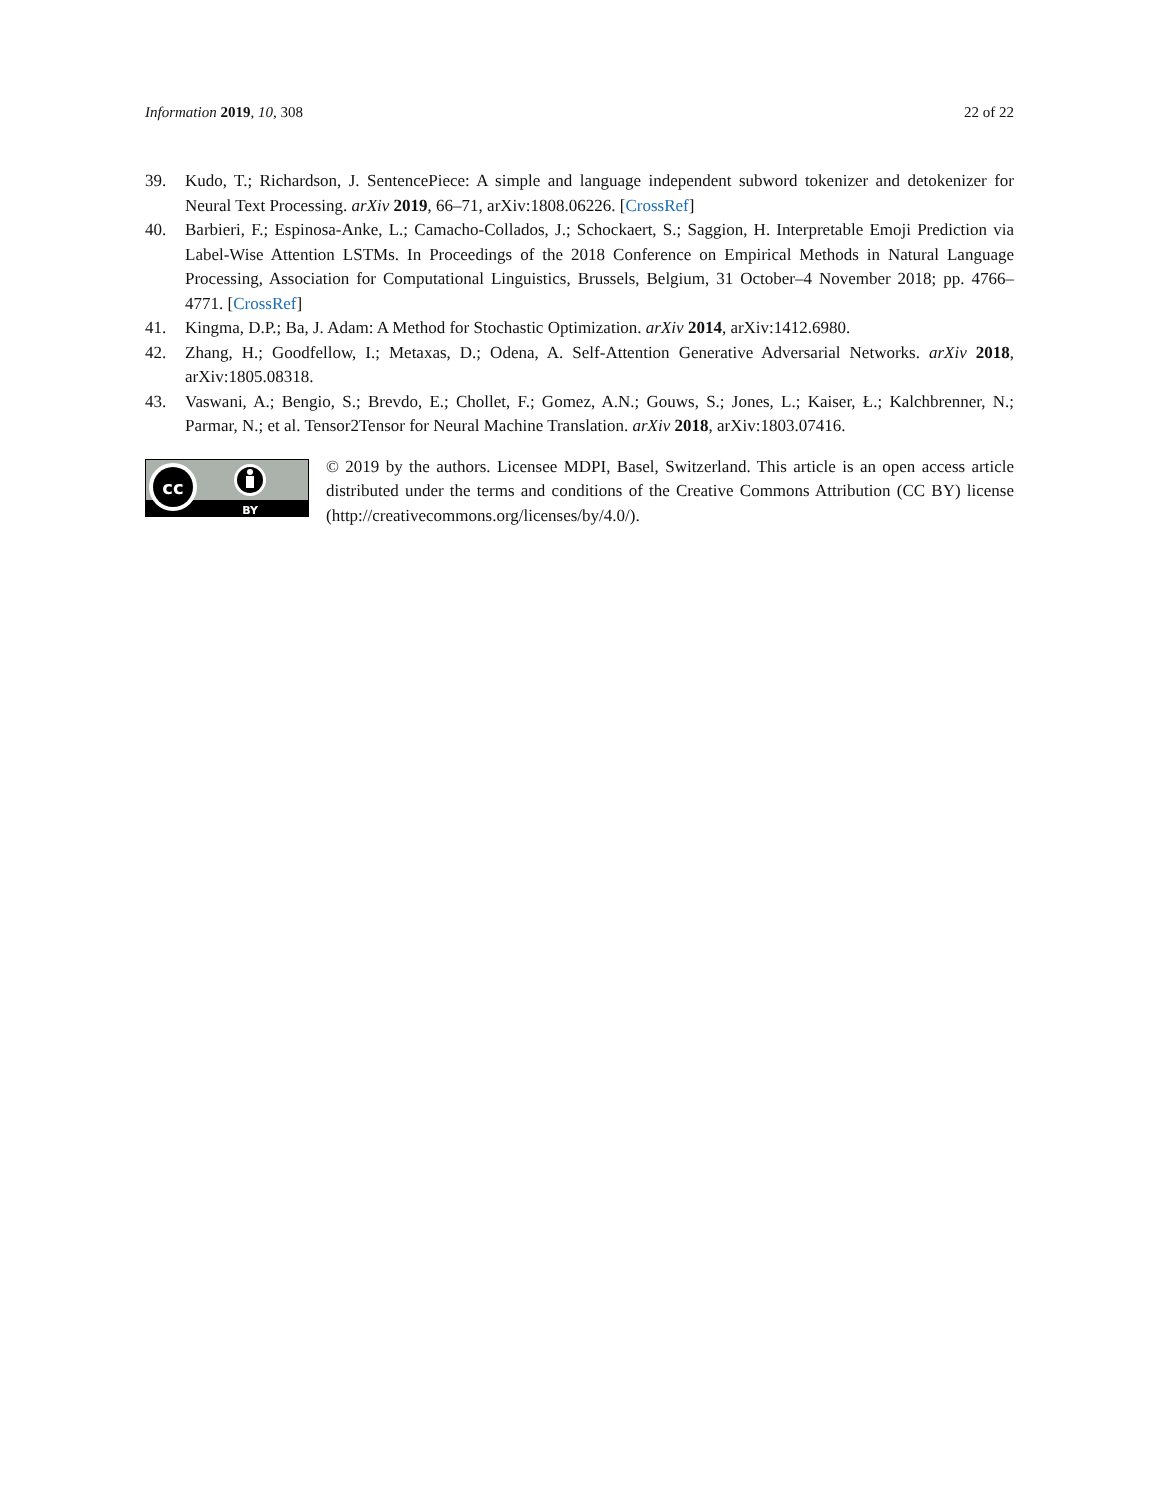Information 2019, 10, 308 22 of 22
39. Kudo, T.; Richardson, J. SentencePiece: A simple and language independent subword tokenizer and detokenizer for Neural Text Processing. arXiv 2019, 66–71, arXiv:1808.06226. [CrossRef]
40. Barbieri, F.; Espinosa-Anke, L.; Camacho-Collados, J.; Schockaert, S.; Saggion, H. Interpretable Emoji Prediction via Label-Wise Attention LSTMs. In Proceedings of the 2018 Conference on Empirical Methods in Natural Language Processing, Association for Computational Linguistics, Brussels, Belgium, 31 October–4 November 2018; pp. 4766–4771. [CrossRef]
41. Kingma, D.P.; Ba, J. Adam: A Method for Stochastic Optimization. arXiv 2014, arXiv:1412.6980.
42. Zhang, H.; Goodfellow, I.; Metaxas, D.; Odena, A. Self-Attention Generative Adversarial Networks. arXiv 2018, arXiv:1805.08318.
43. Vaswani, A.; Bengio, S.; Brevdo, E.; Chollet, F.; Gomez, A.N.; Gouws, S.; Jones, L.; Kaiser, Ł.; Kalchbrenner, N.; Parmar, N.; et al. Tensor2Tensor for Neural Machine Translation. arXiv 2018, arXiv:1803.07416.
cc
BY
© 2019 by the authors. Licensee MDPI, Basel, Switzerland. This article is an open access article distributed under the terms and conditions of the Creative Commons Attribution (CC BY) license (http://creativecommons.org/licenses/by/4.0/).